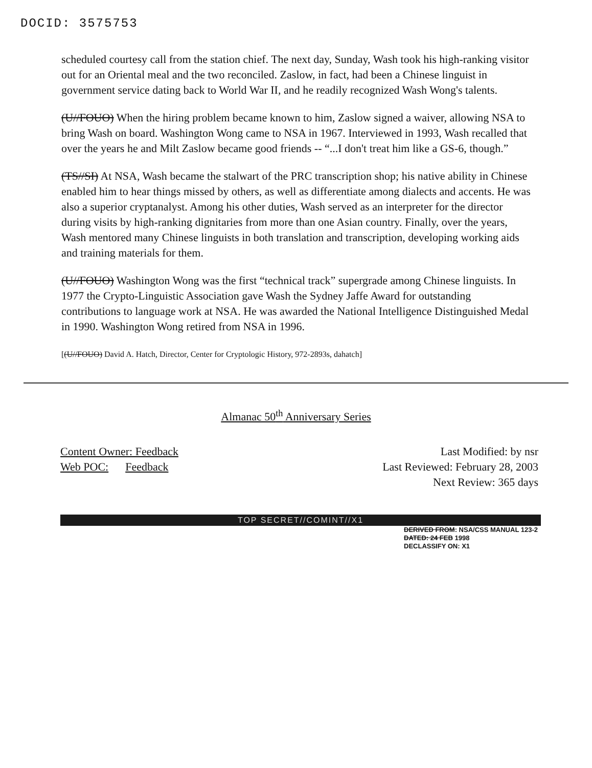DOCID: 3575753
scheduled courtesy call from the station chief. The next day, Sunday, Wash took his high-ranking visitor out for an Oriental meal and the two reconciled. Zaslow, in fact, had been a Chinese linguist in government service dating back to World War II, and he readily recognized Wash Wong's talents.
(U//FOUO) When the hiring problem became known to him, Zaslow signed a waiver, allowing NSA to bring Wash on board. Washington Wong came to NSA in 1967. Interviewed in 1993, Wash recalled that over the years he and Milt Zaslow became good friends -- “...I don't treat him like a GS-6, though.”
(TS//SI) At NSA, Wash became the stalwart of the PRC transcription shop; his native ability in Chinese enabled him to hear things missed by others, as well as differentiate among dialects and accents. He was also a superior cryptanalyst. Among his other duties, Wash served as an interpreter for the director during visits by high-ranking dignitaries from more than one Asian country. Finally, over the years, Wash mentored many Chinese linguists in both translation and transcription, developing working aids and training materials for them.
(U//FOUO) Washington Wong was the first “technical track” supergrade among Chinese linguists. In 1977 the Crypto-Linguistic Association gave Wash the Sydney Jaffe Award for outstanding contributions to language work at NSA. He was awarded the National Intelligence Distinguished Medal in 1990. Washington Wong retired from NSA in 1996.
[(U//FOUO) David A. Hatch, Director, Center for Cryptologic History, 972-2893s, dahatch]
Almanac 50<sup>th</sup> Anniversary Series
Content Owner: Feedback
Web POC: Feedback
Last Modified: by nsr
Last Reviewed: February 28, 2003
Next Review: 365 days
TOP SECRET//COMINT//X1
DERIVED FROM: NSA/CSS MANUAL 123-2
DATED: 24 FEB 1998
DECLASSIFY ON: X1